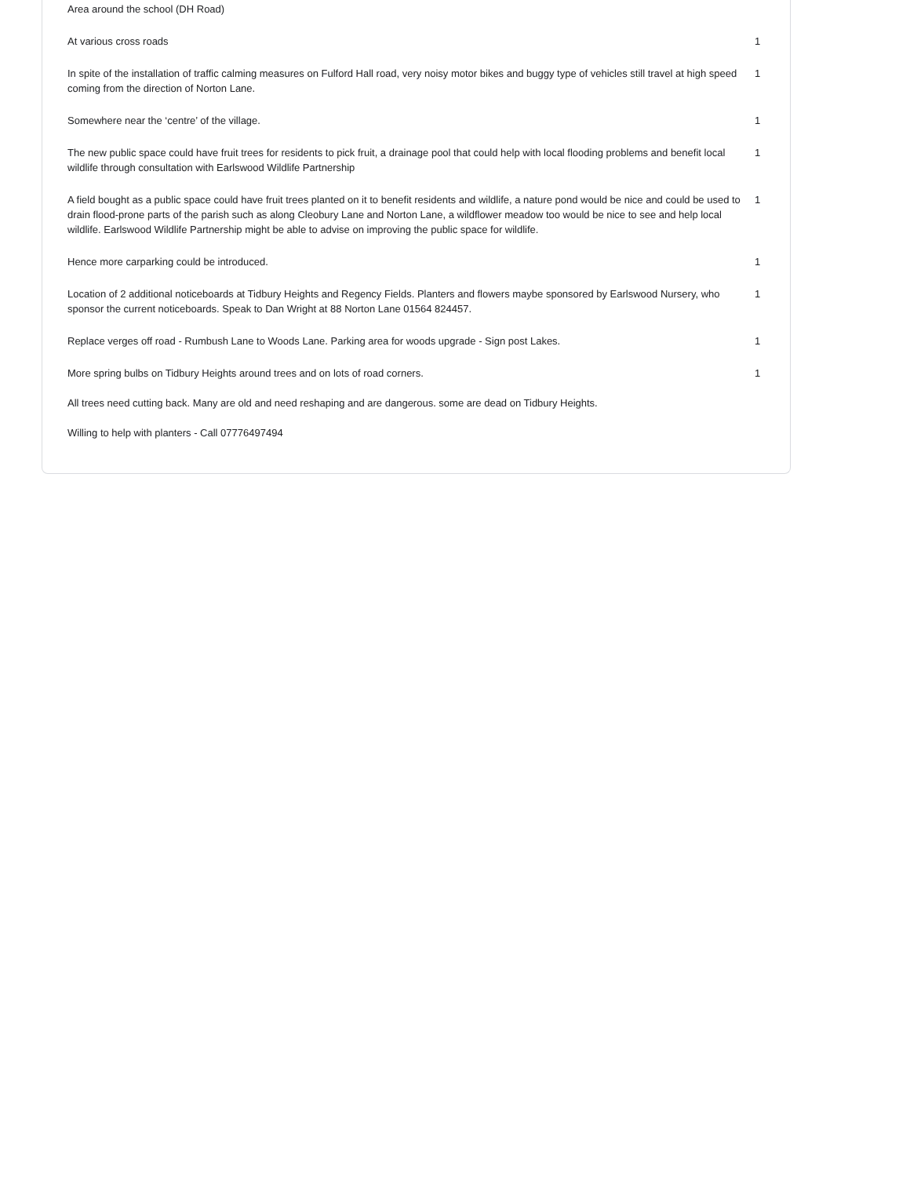| Area around the school (DH Road) | |
| At various cross roads | 1 |
| In spite of the installation of traffic calming measures on Fulford Hall road, very noisy motor bikes and buggy type of vehicles still travel at high speed coming from the direction of Norton Lane. | 1 |
| Somewhere near the ‘centre’ of the village. | 1 |
| The new public space could have fruit trees for residents to pick fruit, a drainage pool that could help with local flooding problems and benefit local wildlife through consultation with Earlswood Wildlife Partnership | 1 |
| A field bought as a public space could have fruit trees planted on it to benefit residents and wildlife, a nature pond would be nice and could be used to drain flood-prone parts of the parish such as along Cleobury Lane and Norton Lane, a wildflower meadow too would be nice to see and help local wildlife. Earlswood Wildlife Partnership might be able to advise on improving the public space for wildlife. | 1 |
| Hence more carparking could be introduced. | 1 |
| Location of 2 additional noticeboards at Tidbury Heights and Regency Fields. Planters and flowers maybe sponsored by Earlswood Nursery, who sponsor the current noticeboards. Speak to Dan Wright at 88 Norton Lane 01564 824457. | 1 |
| Replace verges off road - Rumbush Lane to Woods Lane. Parking area for woods upgrade - Sign post Lakes. | 1 |
| More spring bulbs on Tidbury Heights around trees and on lots of road corners. | 1 |
| All trees need cutting back. Many are old and need reshaping and are dangerous. some are dead on Tidbury Heights. | |
| Willing to help with planters - Call 07776497494 | |